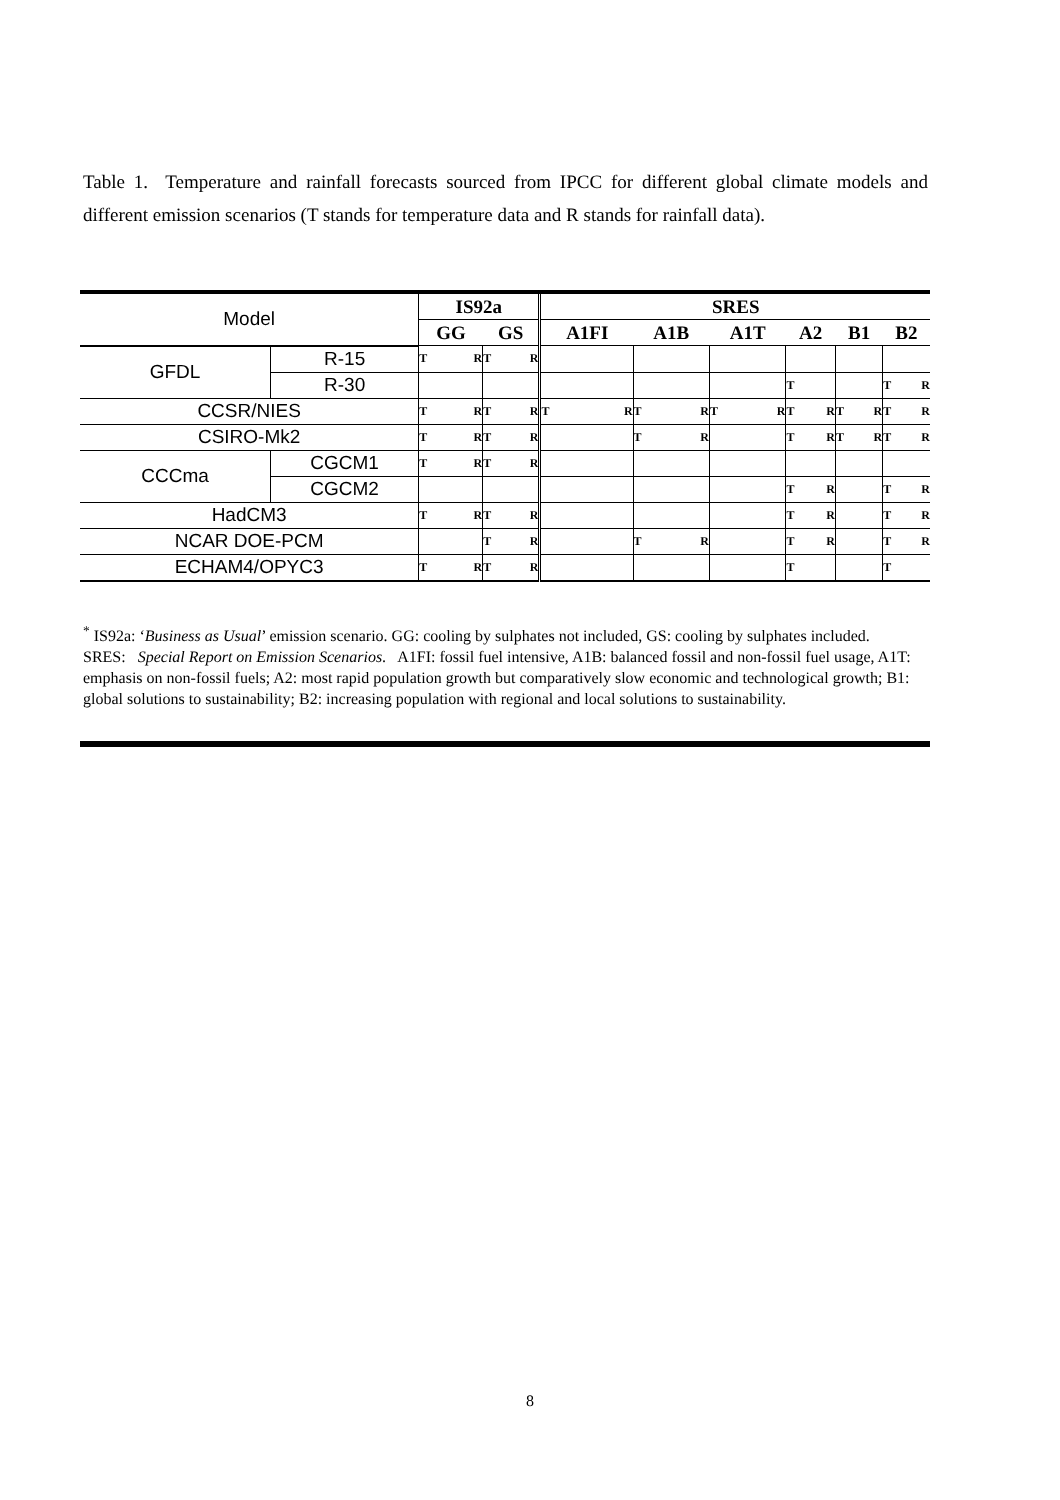Table 1. Temperature and rainfall forecasts sourced from IPCC for different global climate models and different emission scenarios (T stands for temperature data and R stands for rainfall data).
| Model | | IS92a | | SRES | | | | | |
| --- | --- | --- | --- | --- | --- | --- | --- | --- | --- |
| | | GG | GS | A1FI | A1B | A1T | A2 | B1 | B2 |
| GFDL | R-15 | T R | T R | | | | | | |
| | R-30 | | | | | | T | | T R |
| CCSR/NIES | | T R | T R | T R | T R | T R | T R | T R | T R |
| CSIRO-Mk2 | | T R | T R | | T R | | T R | T R | T R |
| CCCma | CGCM1 | T R | T R | | | | | | |
| | CGCM2 | | | | | | T R | | T R |
| HadCM3 | | T R | T R | | | | T R | | T R |
| NCAR DOE-PCM | | | T R | | T R | | T R | | T R |
| ECHAM4/OPYC3 | | T R | T R | | | | T | | T |
<sup>*</sup> IS92a: ‘Business as Usual’ emission scenario. GG: cooling by sulphates not included, GS: cooling by sulphates included. SRES: Special Report on Emission Scenarios. A1FI: fossil fuel intensive, A1B: balanced fossil and non-fossil fuel usage, A1T: emphasis on non-fossil fuels; A2: most rapid population growth but comparatively slow economic and technological growth; B1: global solutions to sustainability; B2: increasing population with regional and local solutions to sustainability.
8